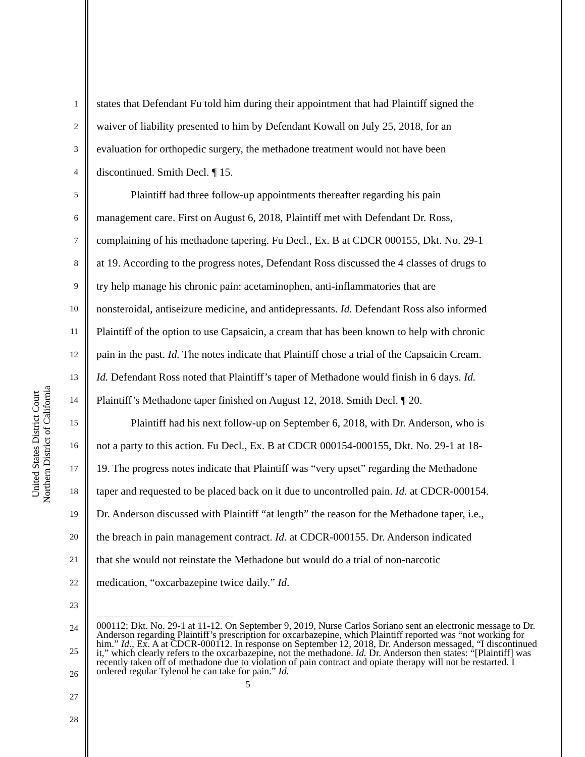United States District Court
Northern District of California
1
states that Defendant Fu told him during their appointment that had Plaintiff signed the
2
waiver of liability presented to him by Defendant Kowall on July 25, 2018, for an
3
evaluation for orthopedic surgery, the methadone treatment would not have been
4
discontinued. Smith Decl. ¶ 15.
5
Plaintiff had three follow-up appointments thereafter regarding his pain
6
management care. First on August 6, 2018, Plaintiff met with Defendant Dr. Ross,
7
complaining of his methadone tapering. Fu Decl., Ex. B at CDCR 000155, Dkt. No. 29-1
8
at 19. According to the progress notes, Defendant Ross discussed the 4 classes of drugs to
9
try help manage his chronic pain: acetaminophen, anti-inflammatories that are
10
nonsteroidal, antiseizure medicine, and antidepressants. Id. Defendant Ross also informed
11
Plaintiff of the option to use Capsaicin, a cream that has been known to help with chronic
12
pain in the past. Id. The notes indicate that Plaintiff chose a trial of the Capsaicin Cream.
13
Id. Defendant Ross noted that Plaintiff’s taper of Methadone would finish in 6 days. Id.
14
Plaintiff’s Methadone taper finished on August 12, 2018. Smith Decl. ¶ 20.
15
Plaintiff had his next follow-up on September 6, 2018, with Dr. Anderson, who is
16
not a party to this action. Fu Decl., Ex. B at CDCR 000154-000155, Dkt. No. 29-1 at 18-
17
19. The progress notes indicate that Plaintiff was “very upset” regarding the Methadone
18
taper and requested to be placed back on it due to uncontrolled pain. Id. at CDCR-000154.
19
Dr. Anderson discussed with Plaintiff “at length” the reason for the Methadone taper, i.e.,
20
the breach in pain management contract. Id. at CDCR-000155. Dr. Anderson indicated
21
that she would not reinstate the Methadone but would do a trial of non-narcotic
22
medication, “oxcarbazepine twice daily.” Id.
23
24
25
26
27
28
000112; Dkt. No. 29-1 at 11-12. On September 9, 2019, Nurse Carlos Soriano sent an electronic message to Dr. Anderson regarding Plaintiff’s prescription for oxcarbazepine, which Plaintiff reported was “not working for him.” Id., Ex. A at CDCR-000112. In response on September 12, 2018, Dr. Anderson messaged, “I discontinued it,” which clearly refers to the oxcarbazepine, not the methadone. Id. Dr. Anderson then states: “[Plaintiff] was recently taken off of methadone due to violation of pain contract and opiate therapy will not be restarted. I ordered regular Tylenol he can take for pain.” Id.
5